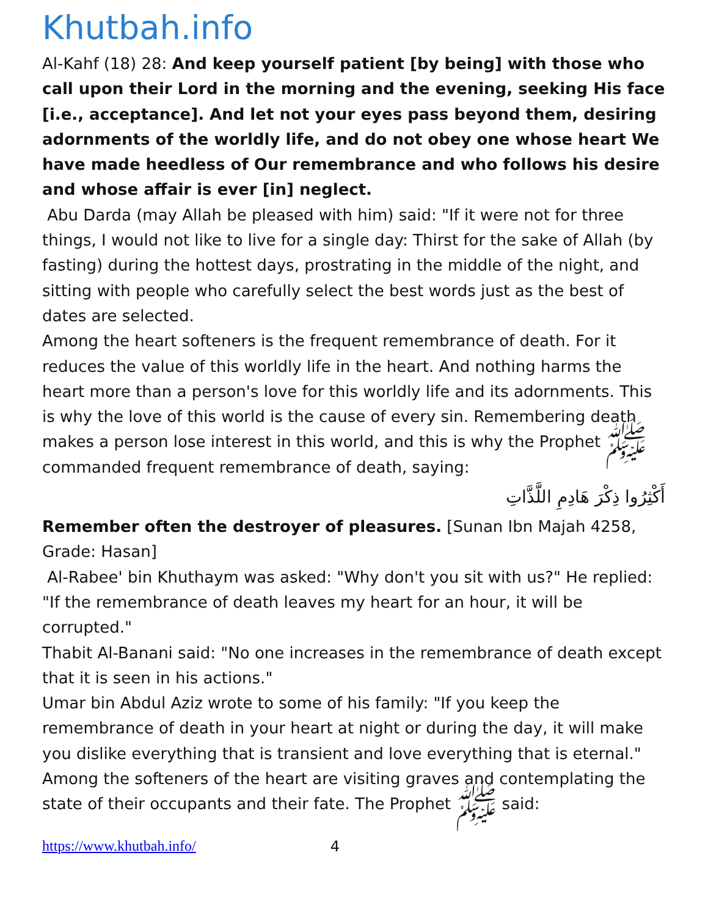Khutbah.info
Al-Kahf (18) 28: And keep yourself patient [by being] with those who call upon their Lord in the morning and the evening, seeking His face [i.e., acceptance]. And let not your eyes pass beyond them, desiring adornments of the worldly life, and do not obey one whose heart We have made heedless of Our remembrance and who follows his desire and whose affair is ever [in] neglect.
Abu Darda (may Allah be pleased with him) said: "If it were not for three things, I would not like to live for a single day: Thirst for the sake of Allah (by fasting) during the hottest days, prostrating in the middle of the night, and sitting with people who carefully select the best words just as the best of dates are selected.
Among the heart softeners is the frequent remembrance of death. For it reduces the value of this worldly life in the heart. And nothing harms the heart more than a person's love for this worldly life and its adornments. This is why the love of this world is the cause of every sin. Remembering death makes a person lose interest in this world, and this is why the Prophet ﷺ commanded frequent remembrance of death, saying:
أَكْثِرُوا ذِكْرَ هَادِمِ اللَّذَّاتِ
Remember often the destroyer of pleasures. [Sunan Ibn Majah 4258, Grade: Hasan]
Al-Rabee' bin Khuthaym was asked: "Why don't you sit with us?" He replied: "If the remembrance of death leaves my heart for an hour, it will be corrupted."
Thabit Al-Banani said: "No one increases in the remembrance of death except that it is seen in his actions."
Umar bin Abdul Aziz wrote to some of his family: "If you keep the remembrance of death in your heart at night or during the day, it will make you dislike everything that is transient and love everything that is eternal."
Among the softeners of the heart are visiting graves and contemplating the state of their occupants and their fate. The Prophet ﷺ said:
https://www.khutbah.info/ 4